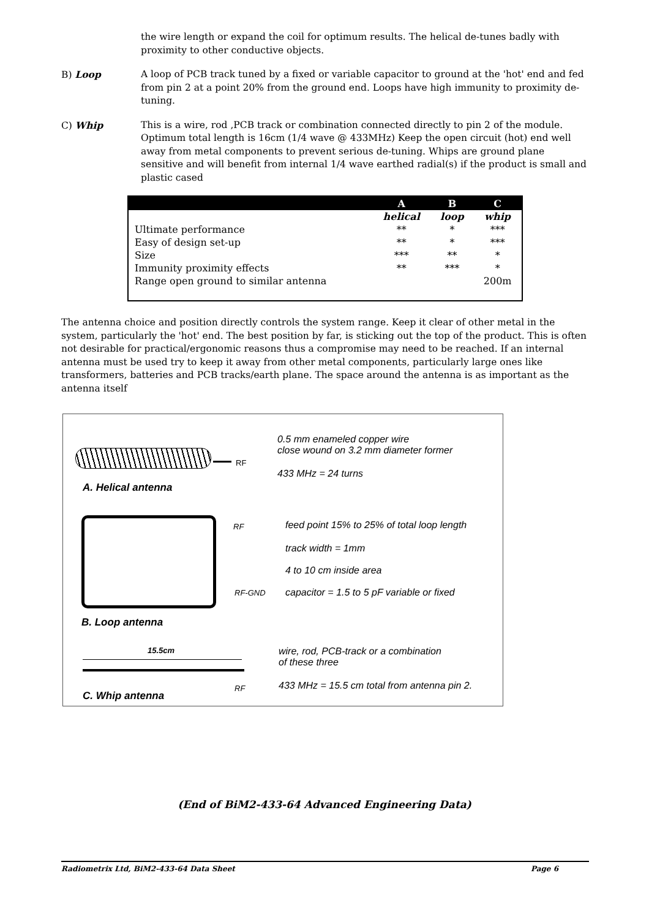the wire length or expand the coil for optimum results. The helical de-tunes badly with proximity to other conductive objects.
B) Loop A loop of PCB track tuned by a fixed or variable capacitor to ground at the 'hot' end and fed from pin 2 at a point 20% from the ground end. Loops have high immunity to proximity de-tuning.
C) Whip This is a wire, rod ,PCB track or combination connected directly to pin 2 of the module. Optimum total length is 16cm (1/4 wave @ 433MHz) Keep the open circuit (hot) end well away from metal components to prevent serious de-tuning. Whips are ground plane sensitive and will benefit from internal 1/4 wave earthed radial(s) if the product is small and plastic cased
| | A | B | C |
| --- | --- | --- | --- |
| | helical | loop | whip |
| Ultimate performance | ** | * | *** |
| Easy of design set-up | ** | * | *** |
| Size | *** | ** | * |
| Immunity proximity effects | ** | *** | * |
| Range open ground to similar antenna | | | 200m |
The antenna choice and position directly controls the system range. Keep it clear of other metal in the system, particularly the 'hot' end. The best position by far, is sticking out the top of the product. This is often not desirable for practical/ergonomic reasons thus a compromise may need to be reached. If an internal antenna must be used try to keep it away from other metal components, particularly large ones like transformers, batteries and PCB tracks/earth plane. The space around the antenna is as important as the antenna itself
RF
A. Helical antenna
0.5 mm enameled copper wire
close wound on 3.2 mm diameter former
433 MHz = 24 turns
RF
RF-GND
feed point 15% to 25% of total loop length
track width = 1mm
4 to 10 cm inside area
capacitor = 1.5 to 5 pF variable or fixed
B. Loop antenna
15.5cm
RF
wire, rod, PCB-track or a combination
of these three
433 MHz = 15.5 cm total from antenna pin 2.
C. Whip antenna
(End of BiM2-433-64 Advanced Engineering Data)
Radiometrix Ltd, BiM2-433-64 Data Sheet Page 6